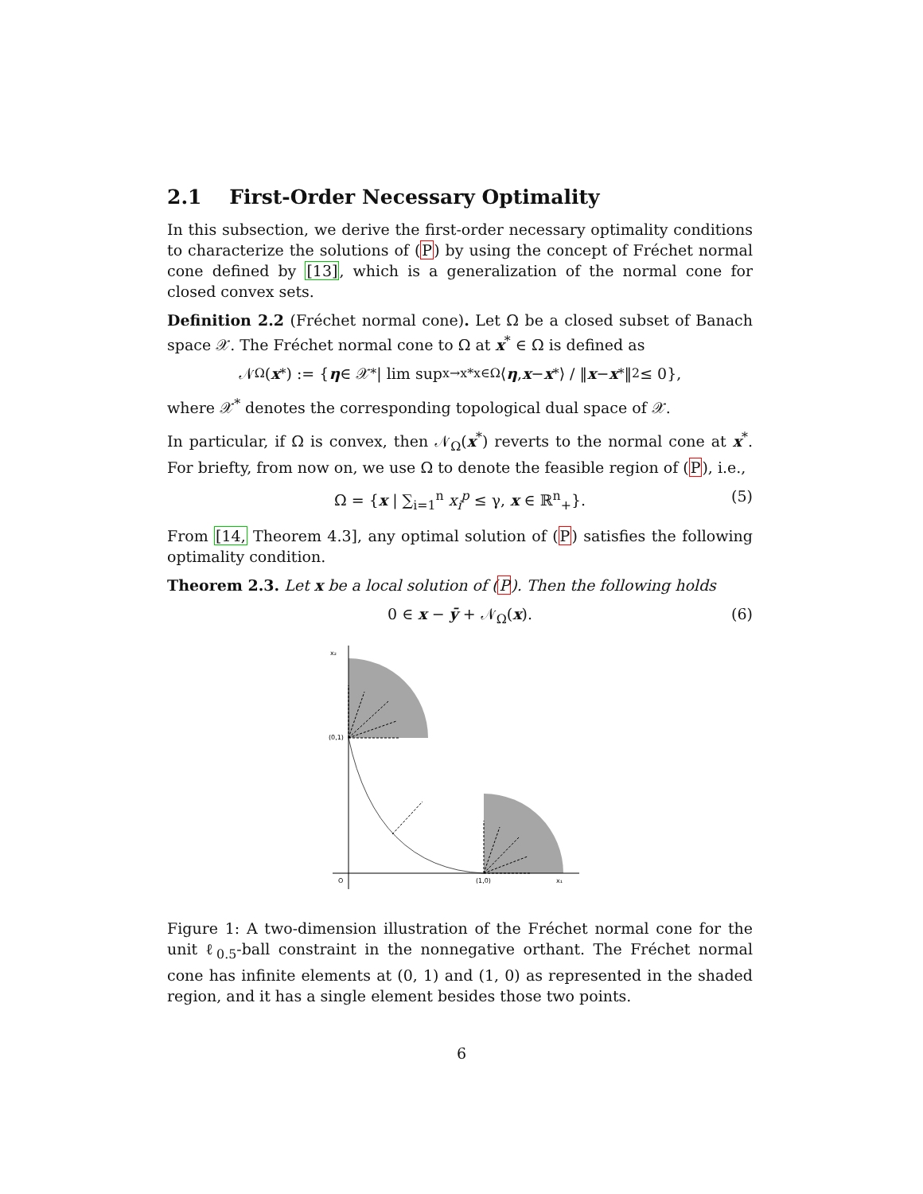2.1 First-Order Necessary Optimality
In this subsection, we derive the first-order necessary optimality conditions to characterize the solutions of (P) by using the concept of Fréchet normal cone defined by [13], which is a generalization of the normal cone for closed convex sets.
Definition 2.2 (Fréchet normal cone). Let Ω be a closed subset of Banach space 𝒳. The Fréchet normal cone to Ω at x<sup>*</sup> ∈ Ω is defined as
𝒩<sub>Ω</sub>(x<sup>*</sup>) := { η ∈ 𝒳<sup>*</sup> | lim sup<sub>x→x*x∈Ω</sub> ⟨ η, x − x<sup>*</sup>⟩ / ‖ x − x<sup>*</sup>‖<sub>2</sub> ≤ 0},
where 𝒳<sup>*</sup> denotes the corresponding topological dual space of 𝒳.
In particular, if Ω is convex, then 𝒩<sub>Ω</sub>(x<sup>*</sup>) reverts to the normal cone at x<sup>*</sup>. For briefty, from now on, we use Ω to denote the feasible region of (P), i.e.,
Ω = {x | ∑<sub>i=1</sub><sup>n</sup> x<sub>i</sub><sup>p</sup> ≤ γ, x ∈ ℝ<sup>n</sup><sub>+</sub>}. (5)
From [14, Theorem 4.3], any optimal solution of (P) satisfies the following optimality condition.
Theorem 2.3. Let x be a local solution of (P). Then the following holds
0 ∈ x − ȳ + 𝒩<sub>Ω</sub>(x). (6)
x₂
(0,1)
O
(1,0)
x₁
Figure 1: A two-dimension illustration of the Fréchet normal cone for the unit ℓ<sub>0.5</sub>-ball constraint in the nonnegative orthant. The Fréchet normal cone has infinite elements at (0, 1) and (1, 0) as represented in the shaded region, and it has a single element besides those two points.
6